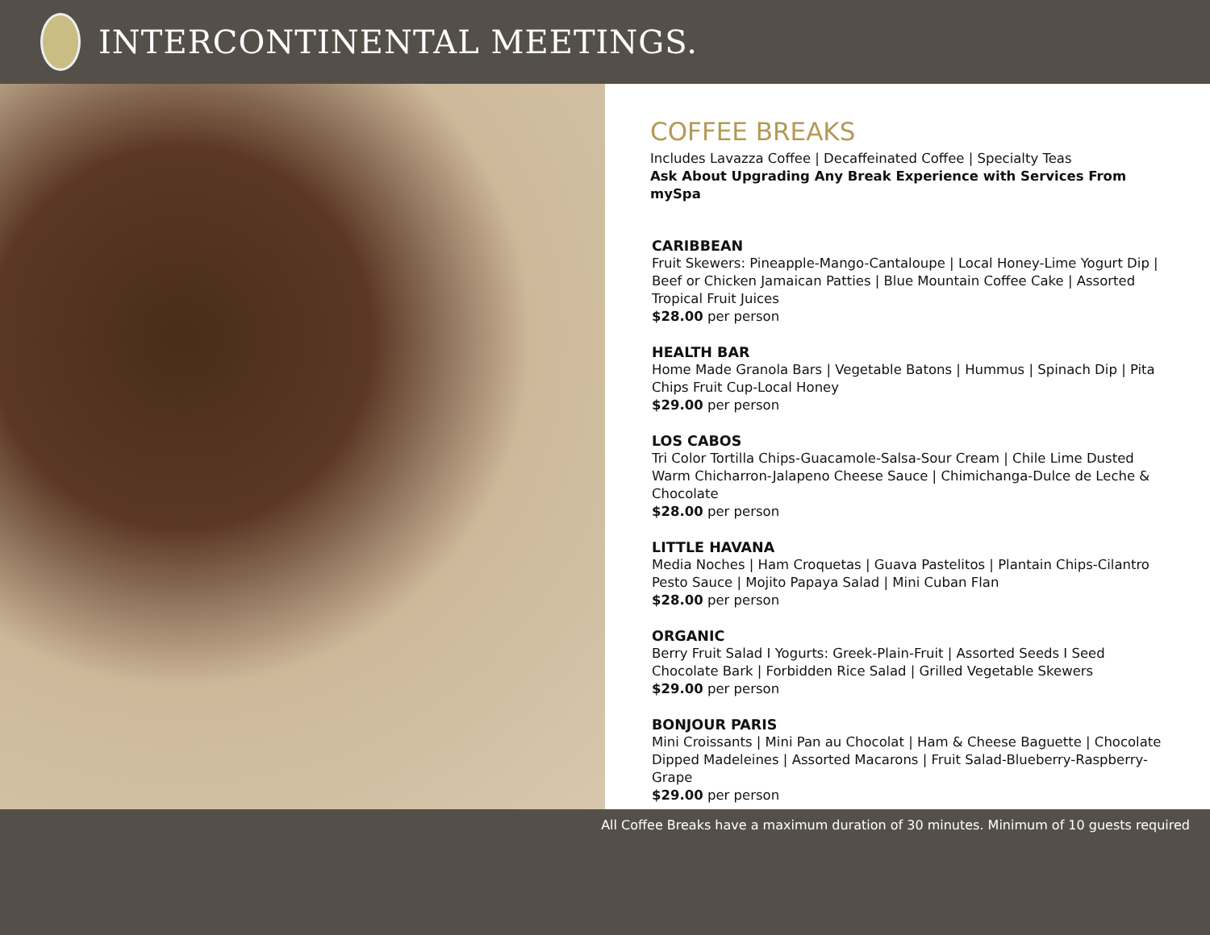INTERCONTINENTAL MEETINGS.
COFFEE BREAKS
Includes Lavazza Coffee | Decaffeinated Coffee | Specialty Teas
Ask About Upgrading Any Break Experience with Services From mySpa
CARIBBEAN
Fruit Skewers: Pineapple-Mango-Cantaloupe | Local Honey-Lime Yogurt Dip | Beef or Chicken Jamaican Patties | Blue Mountain Coffee Cake | Assorted Tropical Fruit Juices
$28.00 per person
HEALTH BAR
Home Made Granola Bars | Vegetable Batons | Hummus | Spinach Dip | Pita Chips Fruit Cup-Local Honey
$29.00 per person
LOS CABOS
Tri Color Tortilla Chips-Guacamole-Salsa-Sour Cream | Chile Lime Dusted Warm Chicharron-Jalapeno Cheese Sauce | Chimichanga-Dulce de Leche & Chocolate
$28.00 per person
LITTLE HAVANA
Media Noches | Ham Croquetas | Guava Pastelitos | Plantain Chips-Cilantro Pesto Sauce | Mojito Papaya Salad | Mini Cuban Flan
$28.00 per person
ORGANIC
Berry Fruit Salad I Yogurts: Greek-Plain-Fruit | Assorted Seeds I Seed Chocolate Bark | Forbidden Rice Salad | Grilled Vegetable Skewers
$29.00 per person
BONJOUR PARIS
Mini Croissants | Mini Pan au Chocolat | Ham & Cheese Baguette | Chocolate Dipped Madeleines | Assorted Macarons | Fruit Salad-Blueberry-Raspberry-Grape
$29.00 per person
All Coffee Breaks have a maximum duration of 30 minutes. Minimum of 10 guests required